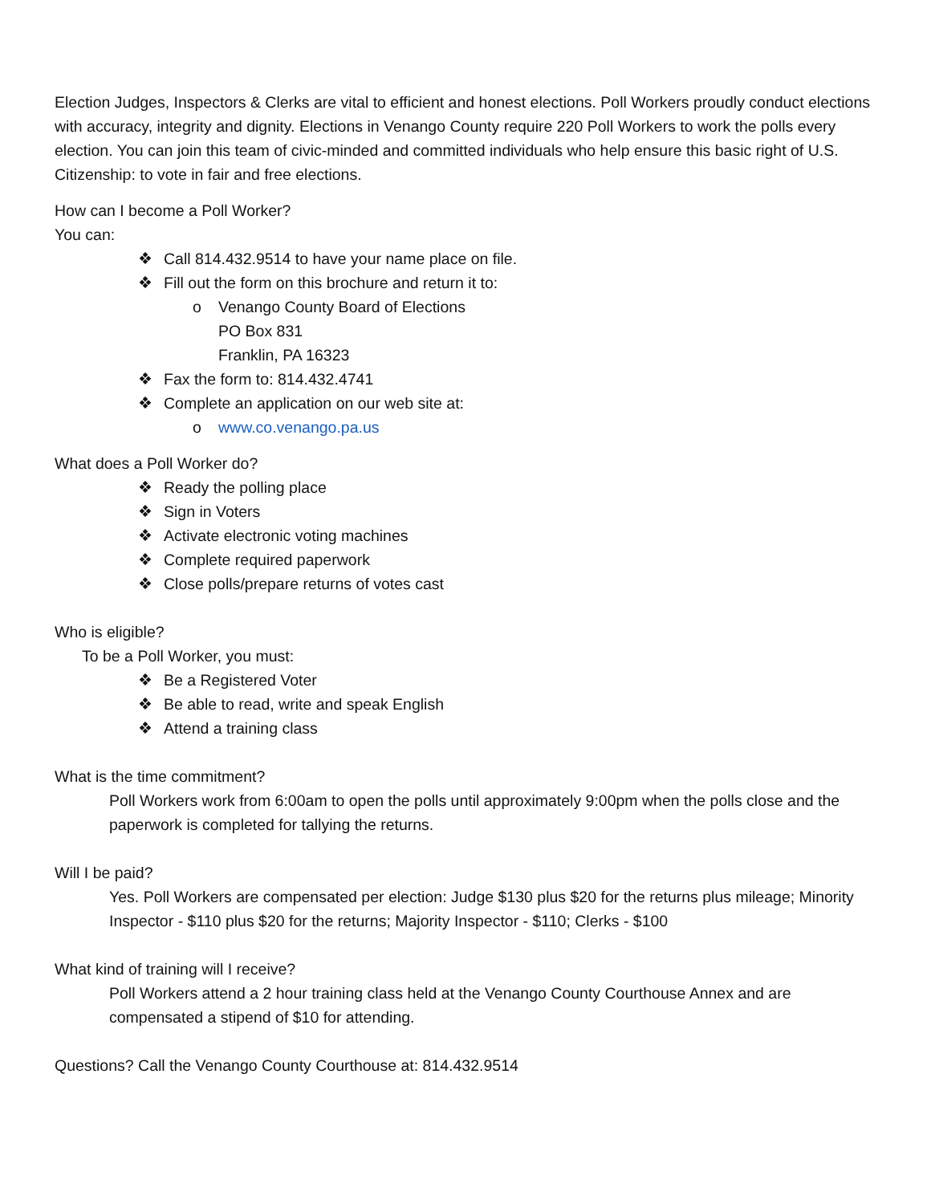Election Judges, Inspectors & Clerks are vital to efficient and honest elections. Poll Workers proudly conduct elections with accuracy, integrity and dignity. Elections in Venango County require 220 Poll Workers to work the polls every election. You can join this team of civic-minded and committed individuals who help ensure this basic right of U.S. Citizenship: to vote in fair and free elections.
How can I become a Poll Worker?
You can:
❖ Call 814.432.9514 to have your name place on file.
❖ Fill out the form on this brochure and return it to:
o Venango County Board of Elections
PO Box 831
Franklin, PA 16323
❖ Fax the form to: 814.432.4741
❖ Complete an application on our web site at:
o www.co.venango.pa.us
What does a Poll Worker do?
❖ Ready the polling place
❖ Sign in Voters
❖ Activate electronic voting machines
❖ Complete required paperwork
❖ Close polls/prepare returns of votes cast
Who is eligible?
To be a Poll Worker, you must:
❖ Be a Registered Voter
❖ Be able to read, write and speak English
❖ Attend a training class
What is the time commitment?
Poll Workers work from 6:00am to open the polls until approximately 9:00pm when the polls close and the paperwork is completed for tallying the returns.
Will I be paid?
Yes. Poll Workers are compensated per election: Judge $130 plus $20 for the returns plus mileage; Minority Inspector - $110 plus $20 for the returns; Majority Inspector - $110; Clerks - $100
What kind of training will I receive?
Poll Workers attend a 2 hour training class held at the Venango County Courthouse Annex and are compensated a stipend of $10 for attending.
Questions? Call the Venango County Courthouse at: 814.432.9514